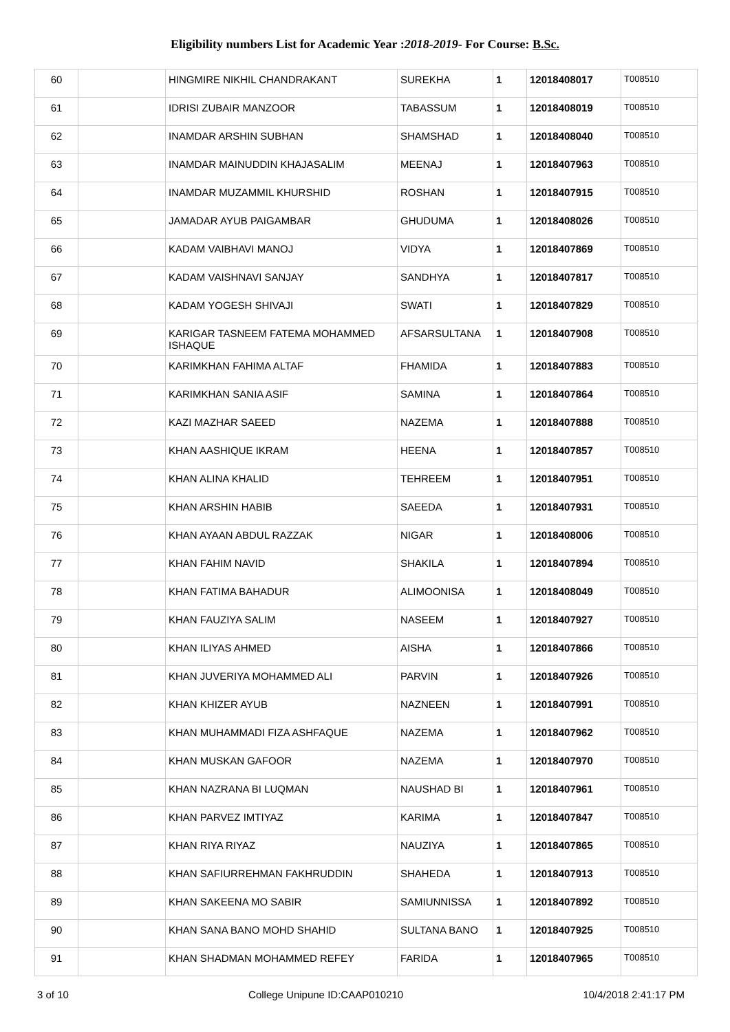Eligibility numbers List for Academic Year :2018-2019- For Course: B.Sc.
| 60 | | HINGMIRE NIKHIL CHANDRAKANT | SUREKHA | 1 | 12018408017 | T008510 |
| 61 | | IDRISI ZUBAIR MANZOOR | TABASSUM | 1 | 12018408019 | T008510 |
| 62 | | INAMDAR ARSHIN SUBHAN | SHAMSHAD | 1 | 12018408040 | T008510 |
| 63 | | INAMDAR MAINUDDIN KHAJASALIM | MEENAJ | 1 | 12018407963 | T008510 |
| 64 | | INAMDAR MUZAMMIL KHURSHID | ROSHAN | 1 | 12018407915 | T008510 |
| 65 | | JAMADAR AYUB PAIGAMBAR | GHUDUMA | 1 | 12018408026 | T008510 |
| 66 | | KADAM VAIBHAVI MANOJ | VIDYA | 1 | 12018407869 | T008510 |
| 67 | | KADAM VAISHNAVI SANJAY | SANDHYA | 1 | 12018407817 | T008510 |
| 68 | | KADAM YOGESH SHIVAJI | SWATI | 1 | 12018407829 | T008510 |
| 69 | | KARIGAR TASNEEM FATEMA MOHAMMED ISHAQUE | AFSARSULTANA | 1 | 12018407908 | T008510 |
| 70 | | KARIMKHAN FAHIMA ALTAF | FHAMIDA | 1 | 12018407883 | T008510 |
| 71 | | KARIMKHAN SANIA ASIF | SAMINA | 1 | 12018407864 | T008510 |
| 72 | | KAZI MAZHAR SAEED | NAZEMA | 1 | 12018407888 | T008510 |
| 73 | | KHAN AASHIQUE IKRAM | HEENA | 1 | 12018407857 | T008510 |
| 74 | | KHAN ALINA KHALID | TEHREEM | 1 | 12018407951 | T008510 |
| 75 | | KHAN ARSHIN HABIB | SAEEDA | 1 | 12018407931 | T008510 |
| 76 | | KHAN AYAAN ABDUL RAZZAK | NIGAR | 1 | 12018408006 | T008510 |
| 77 | | KHAN FAHIM NAVID | SHAKILA | 1 | 12018407894 | T008510 |
| 78 | | KHAN FATIMA BAHADUR | ALIMOONISA | 1 | 12018408049 | T008510 |
| 79 | | KHAN FAUZIYA SALIM | NASEEM | 1 | 12018407927 | T008510 |
| 80 | | KHAN ILIYAS AHMED | AISHA | 1 | 12018407866 | T008510 |
| 81 | | KHAN JUVERIYA MOHAMMED ALI | PARVIN | 1 | 12018407926 | T008510 |
| 82 | | KHAN KHIZER AYUB | NAZNEEN | 1 | 12018407991 | T008510 |
| 83 | | KHAN MUHAMMADI FIZA ASHFAQUE | NAZEMA | 1 | 12018407962 | T008510 |
| 84 | | KHAN MUSKAN GAFOOR | NAZEMA | 1 | 12018407970 | T008510 |
| 85 | | KHAN NAZRANA BI LUQMAN | NAUSHAD BI | 1 | 12018407961 | T008510 |
| 86 | | KHAN PARVEZ IMTIYAZ | KARIMA | 1 | 12018407847 | T008510 |
| 87 | | KHAN RIYA RIYAZ | NAUZIYA | 1 | 12018407865 | T008510 |
| 88 | | KHAN SAFIURREHMAN FAKHRUDDIN | SHAHEDA | 1 | 12018407913 | T008510 |
| 89 | | KHAN SAKEENA MO SABIR | SAMIUNNISSA | 1 | 12018407892 | T008510 |
| 90 | | KHAN SANA BANO MOHD SHAHID | SULTANA BANO | 1 | 12018407925 | T008510 |
| 91 | | KHAN SHADMAN MOHAMMED REFEY | FARIDA | 1 | 12018407965 | T008510 |
3 of 10 College Unipune ID:CAAP010210 10/4/2018 2:41:17 PM